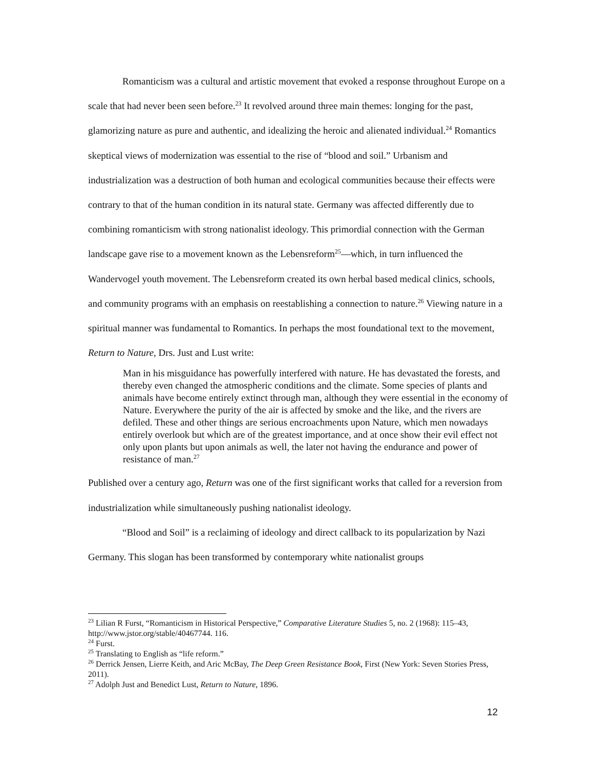Romanticism was a cultural and artistic movement that evoked a response throughout Europe on a scale that had never been seen before.<sup>23</sup> It revolved around three main themes: longing for the past, glamorizing nature as pure and authentic, and idealizing the heroic and alienated individual.<sup>24</sup> Romantics skeptical views of modernization was essential to the rise of “blood and soil.” Urbanism and industrialization was a destruction of both human and ecological communities because their effects were contrary to that of the human condition in its natural state. Germany was affected differently due to combining romanticism with strong nationalist ideology. This primordial connection with the German landscape gave rise to a movement known as the Lebensreform<sup>25</sup>—which, in turn influenced the Wandervogel youth movement. The Lebensreform created its own herbal based medical clinics, schools, and community programs with an emphasis on reestablishing a connection to nature.<sup>26</sup> Viewing nature in a spiritual manner was fundamental to Romantics. In perhaps the most foundational text to the movement, Return to Nature, Drs. Just and Lust write:
Man in his misguidance has powerfully interfered with nature. He has devastated the forests, and thereby even changed the atmospheric conditions and the climate. Some species of plants and animals have become entirely extinct through man, although they were essential in the economy of Nature. Everywhere the purity of the air is affected by smoke and the like, and the rivers are defiled. These and other things are serious encroachments upon Nature, which men nowadays entirely overlook but which are of the greatest importance, and at once show their evil effect not only upon plants but upon animals as well, the later not having the endurance and power of resistance of man.<sup>27</sup>
Published over a century ago, Return was one of the first significant works that called for a reversion from industrialization while simultaneously pushing nationalist ideology.
“Blood and Soil” is a reclaiming of ideology and direct callback to its popularization by Nazi Germany. This slogan has been transformed by contemporary white nationalist groups
<sup>23</sup> Lilian R Furst, “Romanticism in Historical Perspective,” Comparative Literature Studies 5, no. 2 (1968): 115–43, http://www.jstor.org/stable/40467744. 116.
<sup>24</sup> Furst.
<sup>25</sup> Translating to English as “life reform.”
<sup>26</sup> Derrick Jensen, Lierre Keith, and Aric McBay, The Deep Green Resistance Book, First (New York: Seven Stories Press, 2011).
<sup>27</sup> Adolph Just and Benedict Lust, Return to Nature, 1896.
12